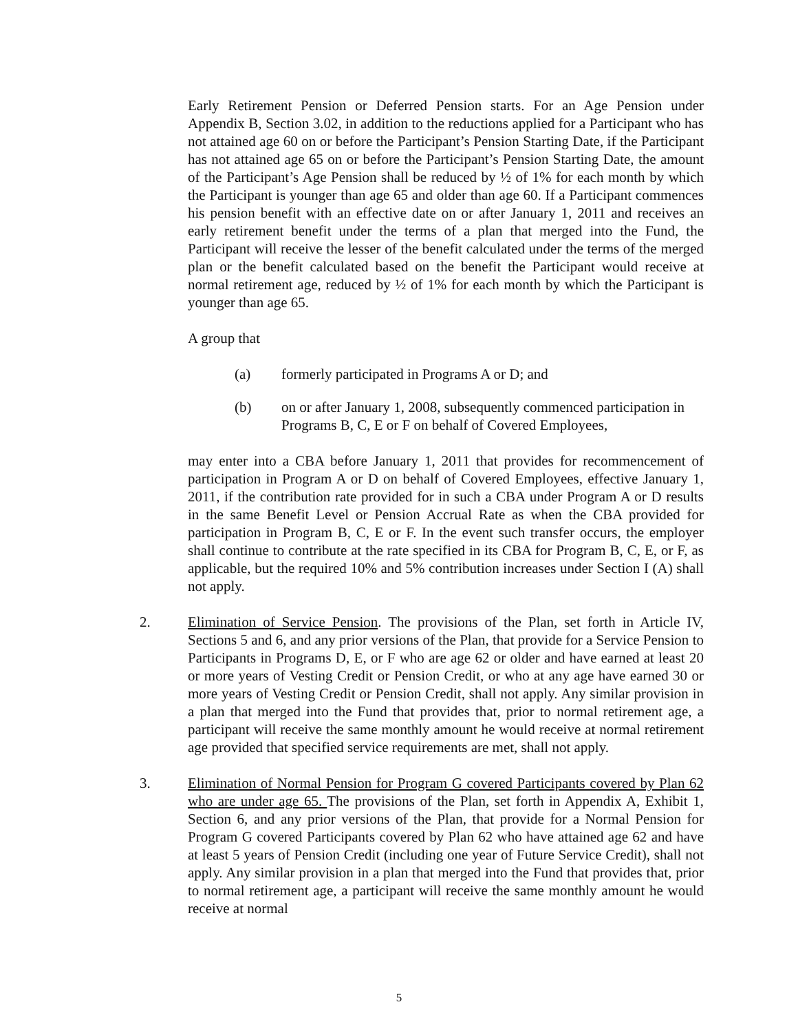Early Retirement Pension or Deferred Pension starts. For an Age Pension under Appendix B, Section 3.02, in addition to the reductions applied for a Participant who has not attained age 60 on or before the Participant’s Pension Starting Date, if the Participant has not attained age 65 on or before the Participant’s Pension Starting Date, the amount of the Participant’s Age Pension shall be reduced by ½ of 1% for each month by which the Participant is younger than age 65 and older than age 60. If a Participant commences his pension benefit with an effective date on or after January 1, 2011 and receives an early retirement benefit under the terms of a plan that merged into the Fund, the Participant will receive the lesser of the benefit calculated under the terms of the merged plan or the benefit calculated based on the benefit the Participant would receive at normal retirement age, reduced by ½ of 1% for each month by which the Participant is younger than age 65.
A group that
(a) formerly participated in Programs A or D; and
(b) on or after January 1, 2008, subsequently commenced participation in Programs B, C, E or F on behalf of Covered Employees,
may enter into a CBA before January 1, 2011 that provides for recommencement of participation in Program A or D on behalf of Covered Employees, effective January 1, 2011, if the contribution rate provided for in such a CBA under Program A or D results in the same Benefit Level or Pension Accrual Rate as when the CBA provided for participation in Program B, C, E or F. In the event such transfer occurs, the employer shall continue to contribute at the rate specified in its CBA for Program B, C, E, or F, as applicable, but the required 10% and 5% contribution increases under Section I (A) shall not apply.
2. Elimination of Service Pension. The provisions of the Plan, set forth in Article IV, Sections 5 and 6, and any prior versions of the Plan, that provide for a Service Pension to Participants in Programs D, E, or F who are age 62 or older and have earned at least 20 or more years of Vesting Credit or Pension Credit, or who at any age have earned 30 or more years of Vesting Credit or Pension Credit, shall not apply. Any similar provision in a plan that merged into the Fund that provides that, prior to normal retirement age, a participant will receive the same monthly amount he would receive at normal retirement age provided that specified service requirements are met, shall not apply.
3. Elimination of Normal Pension for Program G covered Participants covered by Plan 62 who are under age 65. The provisions of the Plan, set forth in Appendix A, Exhibit 1, Section 6, and any prior versions of the Plan, that provide for a Normal Pension for Program G covered Participants covered by Plan 62 who have attained age 62 and have at least 5 years of Pension Credit (including one year of Future Service Credit), shall not apply. Any similar provision in a plan that merged into the Fund that provides that, prior to normal retirement age, a participant will receive the same monthly amount he would receive at normal
5